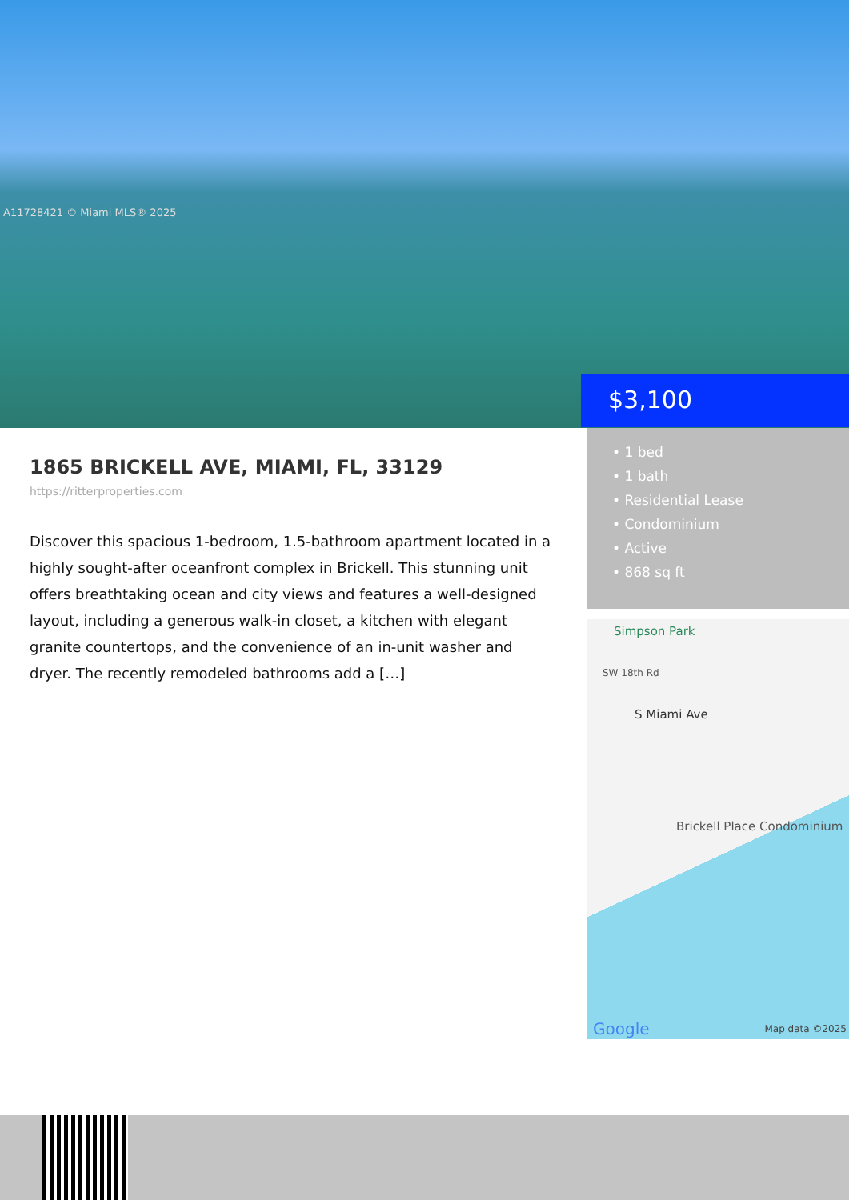A11728421 © Miami MLS® 2025
$3,100
1865 BRICKELL AVE, MIAMI, FL, 33129
https://ritterproperties.com
Discover this spacious 1-bedroom, 1.5-bathroom apartment located in a highly sought-after oceanfront complex in Brickell. This stunning unit offers breathtaking ocean and city views and features a well-designed layout, including a generous walk-in closet, a kitchen with elegant granite countertops, and the convenience of an in-unit washer and dryer. The recently remodeled bathrooms add a […]
• 1 bed
• 1 bath
• Residential Lease
• Condominium
• Active
• 868 sq ft
Simpson Park
SW 18th Rd
S Miami Ave
Brickell Place Condominium
Google Map data ©2025